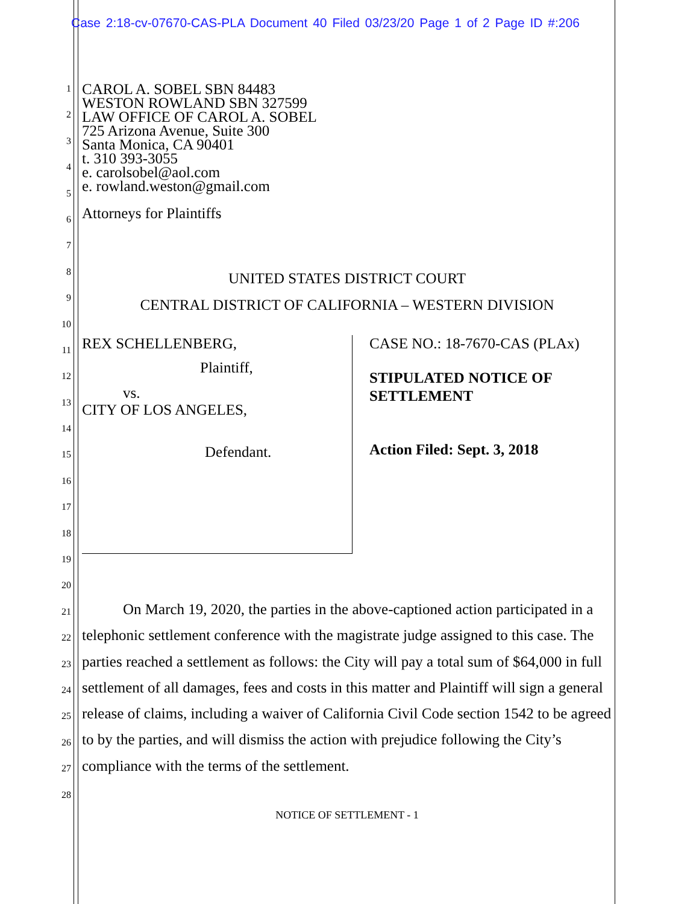Case 2:18-cv-07670-CAS-PLA Document 40 Filed 03/23/20 Page 1 of 2 Page ID #:206
1
2
3
4
5
6
7
8
9
10
11
12
13
14
15
16
17
18
19
20
21
22
23
24
25
26
27
28
CAROL A. SOBEL SBN 84483
WESTON ROWLAND SBN 327599
LAW OFFICE OF CAROL A. SOBEL
725 Arizona Avenue, Suite 300
Santa Monica, CA 90401
t. 310 393-3055
e. carolsobel@aol.com
e. rowland.weston@gmail.com
Attorneys for Plaintiffs
UNITED STATES DISTRICT COURT
CENTRAL DISTRICT OF CALIFORNIA – WESTERN DIVISION
REX SCHELLENBERG,
Plaintiff,
vs.
CITY OF LOS ANGELES,
Defendant.
CASE NO.: 18-7670-CAS (PLAx)
STIPULATED NOTICE OF
SETTLEMENT
Action Filed: Sept. 3, 2018
On March 19, 2020, the parties in the above-captioned action participated in a telephonic settlement conference with the magistrate judge assigned to this case. The parties reached a settlement as follows: the City will pay a total sum of $64,000 in full settlement of all damages, fees and costs in this matter and Plaintiff will sign a general release of claims, including a waiver of California Civil Code section 1542 to be agreed to by the parties, and will dismiss the action with prejudice following the City’s compliance with the terms of the settlement.
NOTICE OF SETTLEMENT - 1